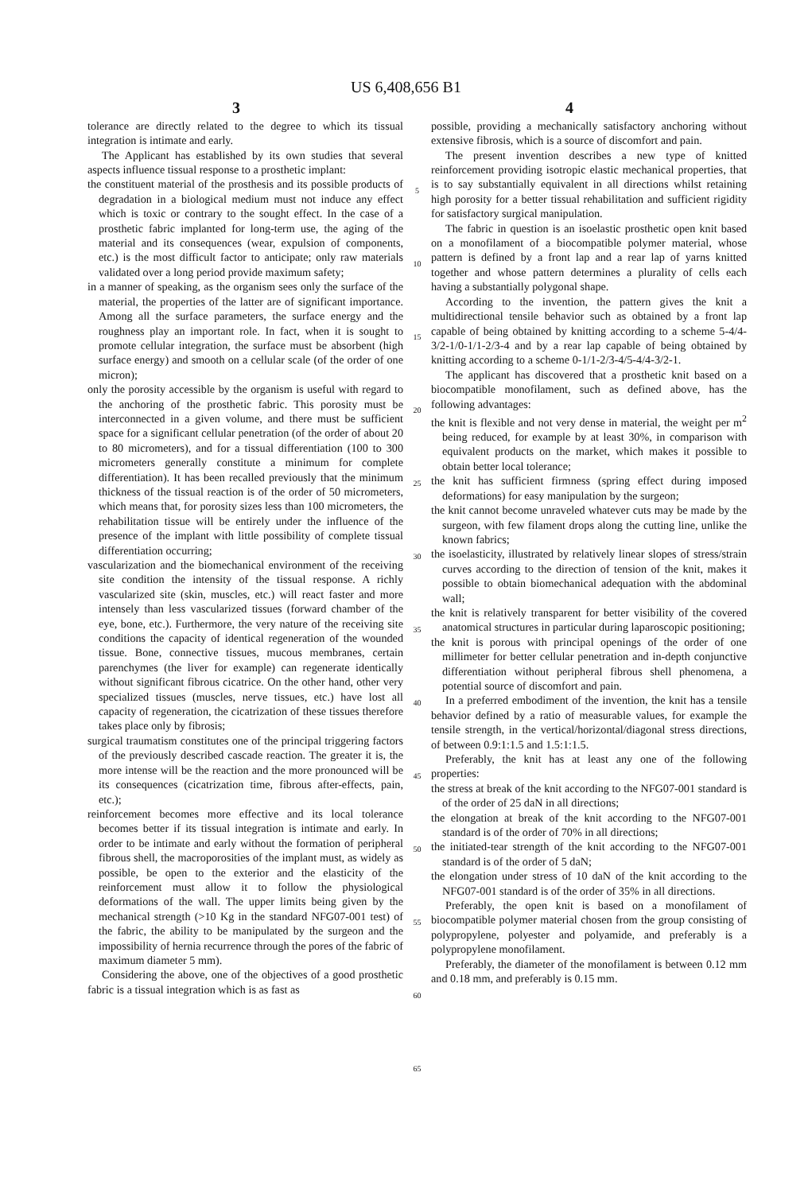US 6,408,656 B1
3 4
tolerance are directly related to the degree to which its tissual integration is intimate and early.
The Applicant has established by its own studies that several aspects influence tissual response to a prosthetic implant:
the constituent material of the prosthesis and its possible products of degradation in a biological medium must not induce any effect which is toxic or contrary to the sought effect. In the case of a prosthetic fabric implanted for long-term use, the aging of the material and its consequences (wear, expulsion of components, etc.) is the most difficult factor to anticipate; only raw materials validated over a long period provide maximum safety;
in a manner of speaking, as the organism sees only the surface of the material, the properties of the latter are of significant importance. Among all the surface parameters, the surface energy and the roughness play an important role. In fact, when it is sought to promote cellular integration, the surface must be absorbent (high surface energy) and smooth on a cellular scale (of the order of one micron);
only the porosity accessible by the organism is useful with regard to the anchoring of the prosthetic fabric. This porosity must be interconnected in a given volume, and there must be sufficient space for a significant cellular penetration (of the order of about 20 to 80 micrometers), and for a tissual differentiation (100 to 300 micrometers generally constitute a minimum for complete differentiation). It has been recalled previously that the minimum thickness of the tissual reaction is of the order of 50 micrometers, which means that, for porosity sizes less than 100 micrometers, the rehabilitation tissue will be entirely under the influence of the presence of the implant with little possibility of complete tissual differentiation occurring;
vascularization and the biomechanical environment of the receiving site condition the intensity of the tissual response. A richly vascularized site (skin, muscles, etc.) will react faster and more intensely than less vascularized tissues (forward chamber of the eye, bone, etc.). Furthermore, the very nature of the receiving site conditions the capacity of identical regeneration of the wounded tissue. Bone, connective tissues, mucous membranes, certain parenchymes (the liver for example) can regenerate identically without significant fibrous cicatrice. On the other hand, other very specialized tissues (muscles, nerve tissues, etc.) have lost all capacity of regeneration, the cicatrization of these tissues therefore takes place only by fibrosis;
surgical traumatism constitutes one of the principal triggering factors of the previously described cascade reaction. The greater it is, the more intense will be the reaction and the more pronounced will be its consequences (cicatrization time, fibrous after-effects, pain, etc.);
reinforcement becomes more effective and its local tolerance becomes better if its tissual integration is intimate and early. In order to be intimate and early without the formation of peripheral fibrous shell, the macroporosities of the implant must, as widely as possible, be open to the exterior and the elasticity of the reinforcement must allow it to follow the physiological deformations of the wall. The upper limits being given by the mechanical strength (>10 Kg in the standard NFG07-001 test) of the fabric, the ability to be manipulated by the surgeon and the impossibility of hernia recurrence through the pores of the fabric of maximum diameter 5 mm).
Considering the above, one of the objectives of a good prosthetic fabric is a tissual integration which is as fast as
5
10
15
20
25
30
35
40
45
50
55
60
65
possible, providing a mechanically satisfactory anchoring without extensive fibrosis, which is a source of discomfort and pain.
The present invention describes a new type of knitted reinforcement providing isotropic elastic mechanical properties, that is to say substantially equivalent in all directions whilst retaining high porosity for a better tissual rehabilitation and sufficient rigidity for satisfactory surgical manipulation.
The fabric in question is an isoelastic prosthetic open knit based on a monofilament of a biocompatible polymer material, whose pattern is defined by a front lap and a rear lap of yarns knitted together and whose pattern determines a plurality of cells each having a substantially polygonal shape.
According to the invention, the pattern gives the knit a multidirectional tensile behavior such as obtained by a front lap capable of being obtained by knitting according to a scheme 5-4/4-3/2-1/0-1/1-2/3-4 and by a rear lap capable of being obtained by knitting according to a scheme 0-1/1-2/3-4/5-4/4-3/2-1.
The applicant has discovered that a prosthetic knit based on a biocompatible monofilament, such as defined above, has the following advantages:
the knit is flexible and not very dense in material, the weight per m<sup>2</sup> being reduced, for example by at least 30%, in comparison with equivalent products on the market, which makes it possible to obtain better local tolerance;
the knit has sufficient firmness (spring effect during imposed deformations) for easy manipulation by the surgeon;
the knit cannot become unraveled whatever cuts may be made by the surgeon, with few filament drops along the cutting line, unlike the known fabrics;
the isoelasticity, illustrated by relatively linear slopes of stress/strain curves according to the direction of tension of the knit, makes it possible to obtain biomechanical adequation with the abdominal wall;
the knit is relatively transparent for better visibility of the covered anatomical structures in particular during laparoscopic positioning;
the knit is porous with principal openings of the order of one millimeter for better cellular penetration and in-depth conjunctive differentiation without peripheral fibrous shell phenomena, a potential source of discomfort and pain.
In a preferred embodiment of the invention, the knit has a tensile behavior defined by a ratio of measurable values, for example the tensile strength, in the vertical/horizontal/diagonal stress directions, of between 0.9:1:1.5 and 1.5:1:1.5.
Preferably, the knit has at least any one of the following properties:
the stress at break of the knit according to the NFG07-001 standard is of the order of 25 daN in all directions;
the elongation at break of the knit according to the NFG07-001 standard is of the order of 70% in all directions;
the initiated-tear strength of the knit according to the NFG07-001 standard is of the order of 5 daN;
the elongation under stress of 10 daN of the knit according to the NFG07-001 standard is of the order of 35% in all directions.
Preferably, the open knit is based on a monofilament of biocompatible polymer material chosen from the group consisting of polypropylene, polyester and polyamide, and preferably is a polypropylene monofilament.
Preferably, the diameter of the monofilament is between 0.12 mm and 0.18 mm, and preferably is 0.15 mm.